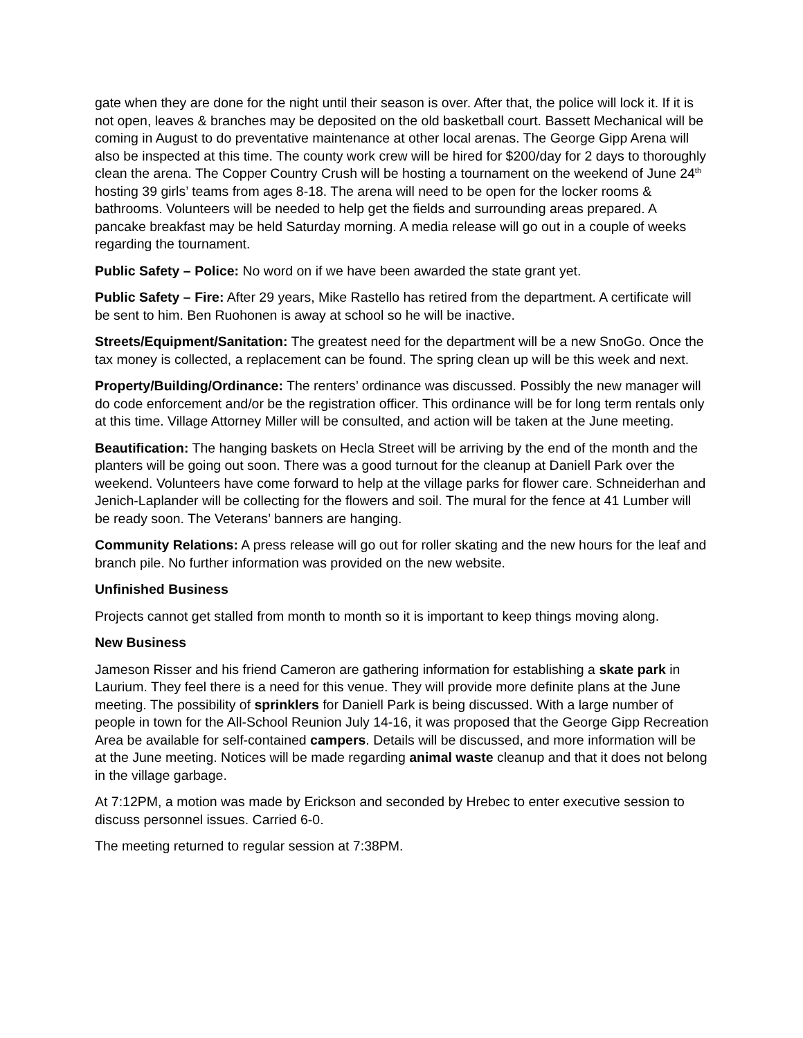gate when they are done for the night until their season is over. After that, the police will lock it. If it is not open, leaves & branches may be deposited on the old basketball court. Bassett Mechanical will be coming in August to do preventative maintenance at other local arenas. The George Gipp Arena will also be inspected at this time. The county work crew will be hired for $200/day for 2 days to thoroughly clean the arena. The Copper Country Crush will be hosting a tournament on the weekend of June 24<sup>th</sup> hosting 39 girls’ teams from ages 8-18. The arena will need to be open for the locker rooms & bathrooms. Volunteers will be needed to help get the fields and surrounding areas prepared. A pancake breakfast may be held Saturday morning. A media release will go out in a couple of weeks regarding the tournament.
Public Safety – Police: No word on if we have been awarded the state grant yet.
Public Safety – Fire: After 29 years, Mike Rastello has retired from the department. A certificate will be sent to him. Ben Ruohonen is away at school so he will be inactive.
Streets/Equipment/Sanitation: The greatest need for the department will be a new SnoGo. Once the tax money is collected, a replacement can be found. The spring clean up will be this week and next.
Property/Building/Ordinance: The renters’ ordinance was discussed. Possibly the new manager will do code enforcement and/or be the registration officer. This ordinance will be for long term rentals only at this time. Village Attorney Miller will be consulted, and action will be taken at the June meeting.
Beautification: The hanging baskets on Hecla Street will be arriving by the end of the month and the planters will be going out soon. There was a good turnout for the cleanup at Daniell Park over the weekend. Volunteers have come forward to help at the village parks for flower care. Schneiderhan and Jenich-Laplander will be collecting for the flowers and soil. The mural for the fence at 41 Lumber will be ready soon. The Veterans’ banners are hanging.
Community Relations: A press release will go out for roller skating and the new hours for the leaf and branch pile. No further information was provided on the new website.
Unfinished Business
Projects cannot get stalled from month to month so it is important to keep things moving along.
New Business
Jameson Risser and his friend Cameron are gathering information for establishing a skate park in Laurium. They feel there is a need for this venue. They will provide more definite plans at the June meeting. The possibility of sprinklers for Daniell Park is being discussed. With a large number of people in town for the All-School Reunion July 14-16, it was proposed that the George Gipp Recreation Area be available for self-contained campers. Details will be discussed, and more information will be at the June meeting. Notices will be made regarding animal waste cleanup and that it does not belong in the village garbage.
At 7:12PM, a motion was made by Erickson and seconded by Hrebec to enter executive session to discuss personnel issues. Carried 6-0.
The meeting returned to regular session at 7:38PM.